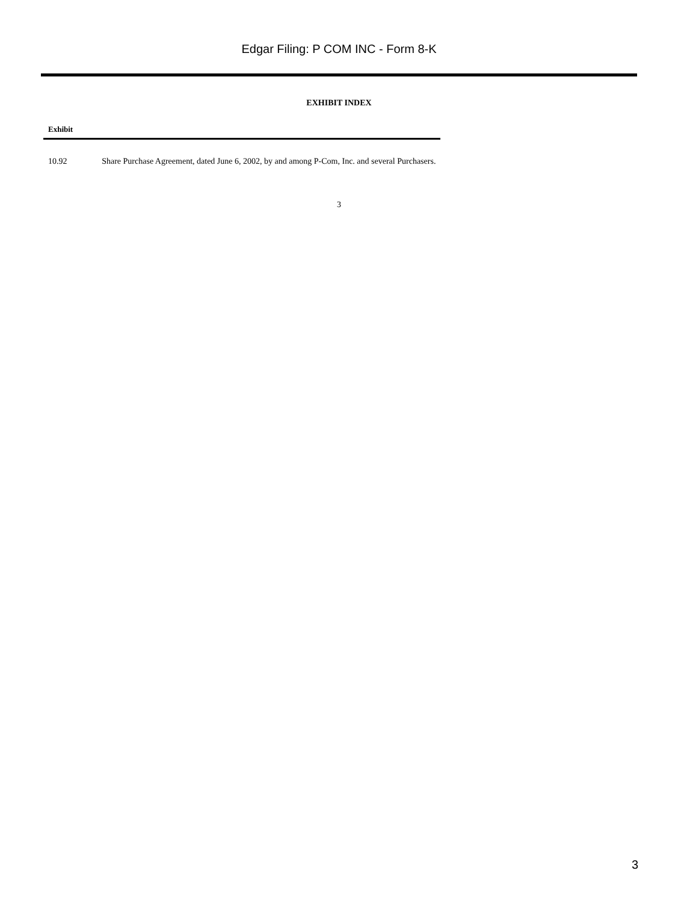Edgar Filing: P COM INC - Form 8-K
EXHIBIT INDEX
| Exhibit | |
| --- | --- |
| 10.92 | Share Purchase Agreement, dated June 6, 2002, by and among P-Com, Inc. and several Purchasers. |
3
3